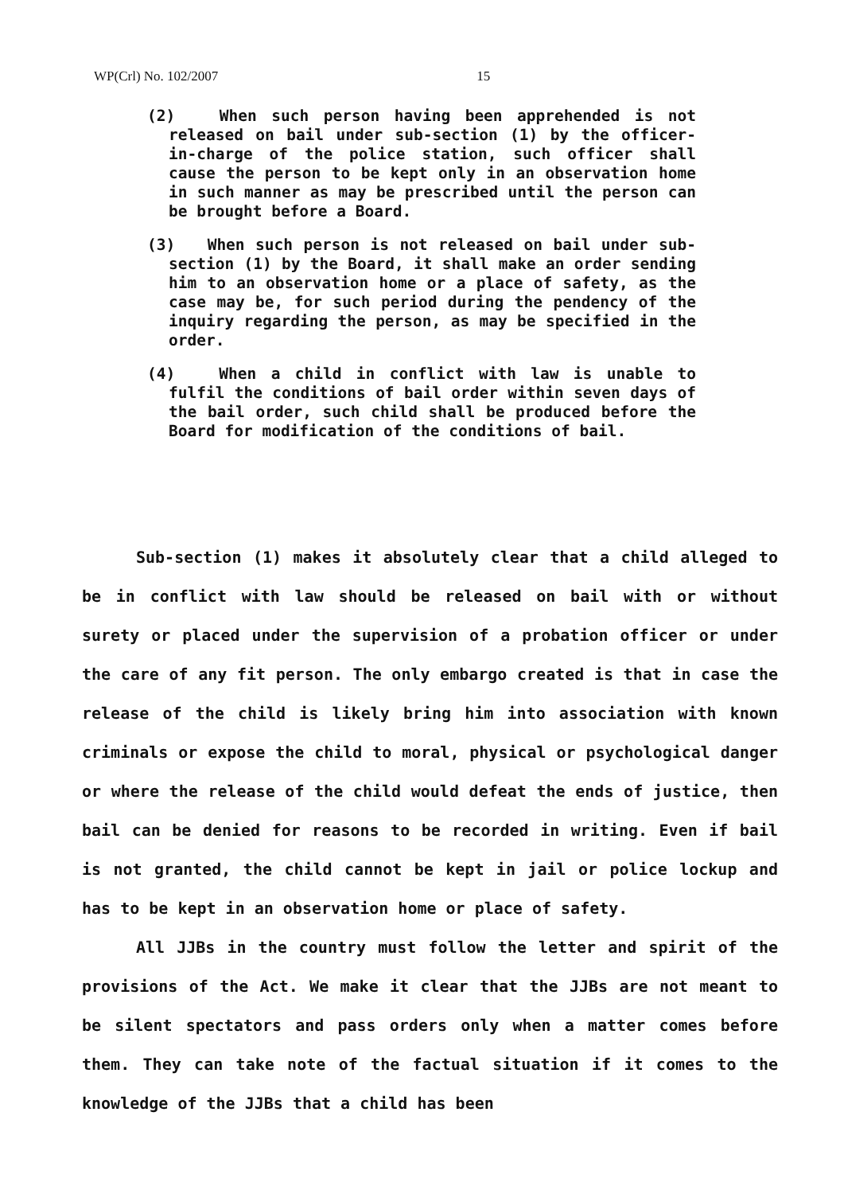WP(Crl) No. 102/2007 15
(2) When such person having been apprehended is not released on bail under sub-section (1) by the officer-in-charge of the police station, such officer shall cause the person to be kept only in an observation home in such manner as may be prescribed until the person can be brought before a Board.
(3) When such person is not released on bail under sub-section (1) by the Board, it shall make an order sending him to an observation home or a place of safety, as the case may be, for such period during the pendency of the inquiry regarding the person, as may be specified in the order.
(4) When a child in conflict with law is unable to fulfil the conditions of bail order within seven days of the bail order, such child shall be produced before the Board for modification of the conditions of bail.
Sub-section (1) makes it absolutely clear that a child alleged to be in conflict with law should be released on bail with or without surety or placed under the supervision of a probation officer or under the care of any fit person. The only embargo created is that in case the release of the child is likely bring him into association with known criminals or expose the child to moral, physical or psychological danger or where the release of the child would defeat the ends of justice, then bail can be denied for reasons to be recorded in writing. Even if bail is not granted, the child cannot be kept in jail or police lockup and has to be kept in an observation home or place of safety.
All JJBs in the country must follow the letter and spirit of the provisions of the Act. We make it clear that the JJBs are not meant to be silent spectators and pass orders only when a matter comes before them. They can take note of the factual situation if it comes to the knowledge of the JJBs that a child has been